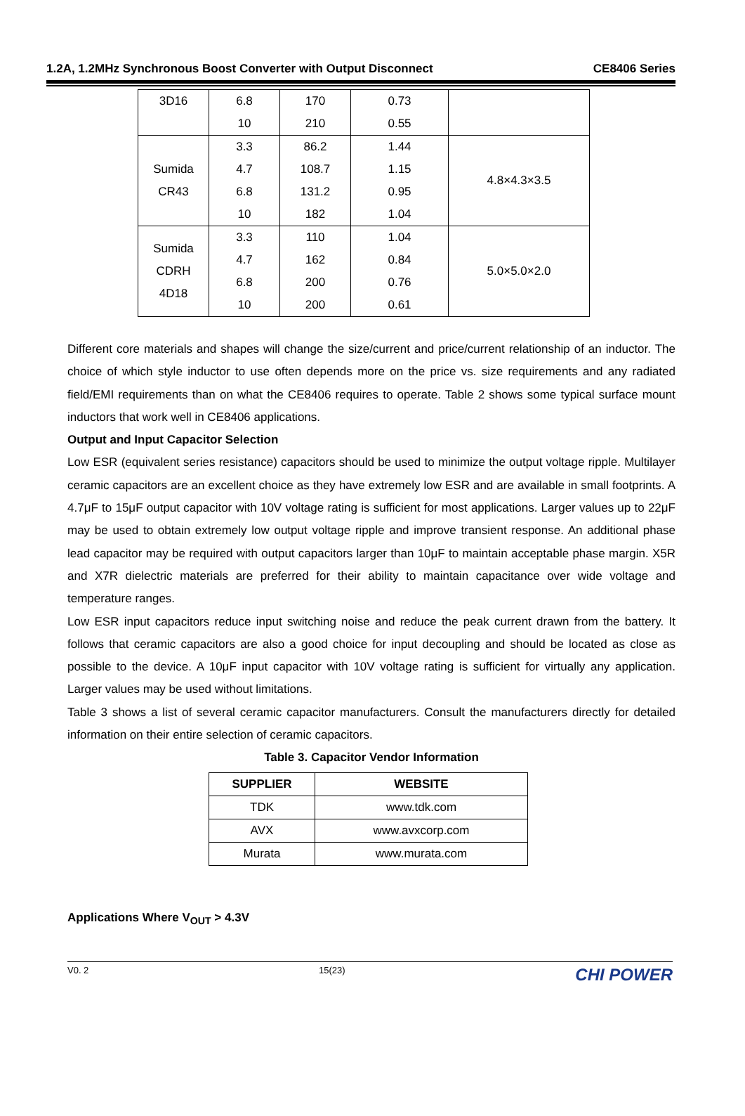1.2A, 1.2MHz Synchronous Boost Converter with Output Disconnect CE8406 Series
| 3D16 | 6.8 10 | 170 210 | 0.73 0.55 | |
| Sumida CR43 | 3.3 4.7 6.8 10 | 86.2 108.7 131.2 182 | 1.44 1.15 0.95 1.04 | 4.8×4.3×3.5 |
| Sumida CDRH 4D18 | 3.3 4.7 6.8 10 | 110 162 200 200 | 1.04 0.84 0.76 0.61 | 5.0×5.0×2.0 |
Different core materials and shapes will change the size/current and price/current relationship of an inductor. The choice of which style inductor to use often depends more on the price vs. size requirements and any radiated field/EMI requirements than on what the CE8406 requires to operate. Table 2 shows some typical surface mount inductors that work well in CE8406 applications.
Output and Input Capacitor Selection
Low ESR (equivalent series resistance) capacitors should be used to minimize the output voltage ripple. Multilayer ceramic capacitors are an excellent choice as they have extremely low ESR and are available in small footprints. A 4.7μF to 15μF output capacitor with 10V voltage rating is sufficient for most applications. Larger values up to 22μF may be used to obtain extremely low output voltage ripple and improve transient response. An additional phase lead capacitor may be required with output capacitors larger than 10μF to maintain acceptable phase margin. X5R and X7R dielectric materials are preferred for their ability to maintain capacitance over wide voltage and temperature ranges.
Low ESR input capacitors reduce input switching noise and reduce the peak current drawn from the battery. It follows that ceramic capacitors are also a good choice for input decoupling and should be located as close as possible to the device. A 10μF input capacitor with 10V voltage rating is sufficient for virtually any application. Larger values may be used without limitations.
Table 3 shows a list of several ceramic capacitor manufacturers. Consult the manufacturers directly for detailed information on their entire selection of ceramic capacitors.
Table 3. Capacitor Vendor Information
| SUPPLIER | WEBSITE |
| --- | --- |
| TDK | www.tdk.com |
| AVX | www.avxcorp.com |
| Murata | www.murata.com |
Applications Where V<sub>OUT</sub> > 4.3V
V0. 2 15(23) CHI POWER